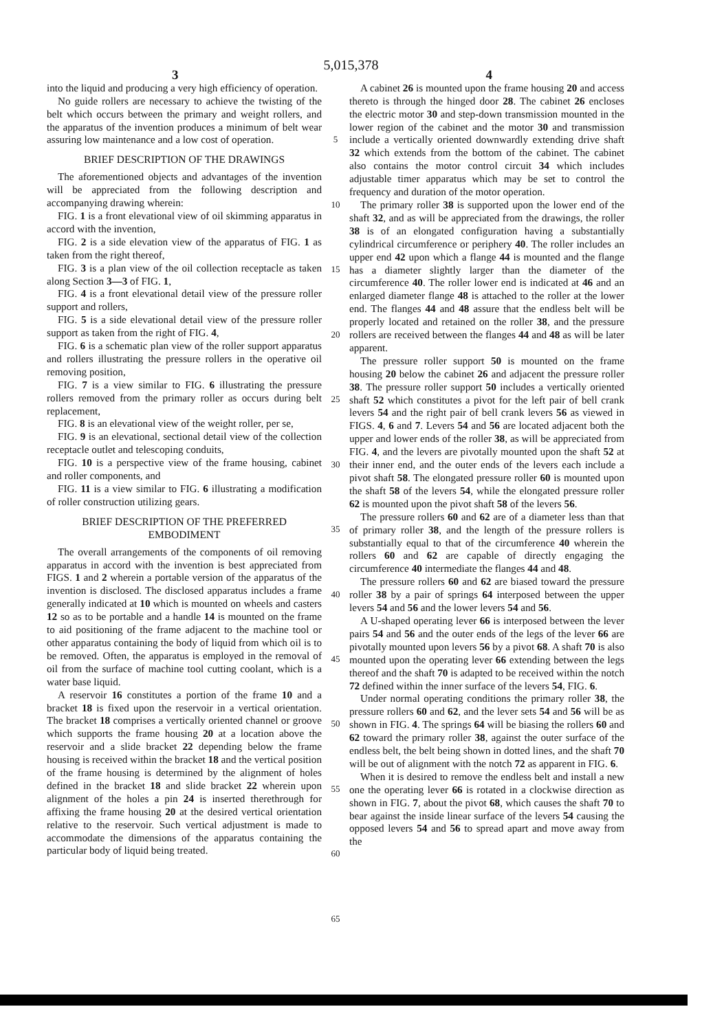5,015,378
3 4
into the liquid and producing a very high efficiency of operation.
No guide rollers are necessary to achieve the twisting of the belt which occurs between the primary and weight rollers, and the apparatus of the invention produces a minimum of belt wear assuring low maintenance and a low cost of operation.
BRIEF DESCRIPTION OF THE DRAWINGS
The aforementioned objects and advantages of the invention will be appreciated from the following description and accompanying drawing wherein:
FIG. 1 is a front elevational view of oil skimming apparatus in accord with the invention,
FIG. 2 is a side elevation view of the apparatus of FIG. 1 as taken from the right thereof,
FIG. 3 is a plan view of the oil collection receptacle as taken along Section 3—3 of FIG. 1,
FIG. 4 is a front elevational detail view of the pressure roller support and rollers,
FIG. 5 is a side elevational detail view of the pressure roller support as taken from the right of FIG. 4,
FIG. 6 is a schematic plan view of the roller support apparatus and rollers illustrating the pressure rollers in the operative oil removing position,
FIG. 7 is a view similar to FIG. 6 illustrating the pressure rollers removed from the primary roller as occurs during belt replacement,
FIG. 8 is an elevational view of the weight roller, per se,
FIG. 9 is an elevational, sectional detail view of the collection receptacle outlet and telescoping conduits,
FIG. 10 is a perspective view of the frame housing, cabinet and roller components, and
FIG. 11 is a view similar to FIG. 6 illustrating a modification of roller construction utilizing gears.
BRIEF DESCRIPTION OF THE PREFERRED EMBODIMENT
The overall arrangements of the components of oil removing apparatus in accord with the invention is best appreciated from FIGS. 1 and 2 wherein a portable version of the apparatus of the invention is disclosed. The disclosed apparatus includes a frame generally indicated at 10 which is mounted on wheels and casters 12 so as to be portable and a handle 14 is mounted on the frame to aid positioning of the frame adjacent to the machine tool or other apparatus containing the body of liquid from which oil is to be removed. Often, the apparatus is employed in the removal of oil from the surface of machine tool cutting coolant, which is a water base liquid.
A reservoir 16 constitutes a portion of the frame 10 and a bracket 18 is fixed upon the reservoir in a vertical orientation. The bracket 18 comprises a vertically oriented channel or groove which supports the frame housing 20 at a location above the reservoir and a slide bracket 22 depending below the frame housing is received within the bracket 18 and the vertical position of the frame housing is determined by the alignment of holes defined in the bracket 18 and slide bracket 22 wherein upon alignment of the holes a pin 24 is inserted therethrough for affixing the frame housing 20 at the desired vertical orientation relative to the reservoir. Such vertical adjustment is made to accommodate the dimensions of the apparatus containing the particular body of liquid being treated.
5
10
15
20
25
30
35
40
45
50
55
60
65
A cabinet 26 is mounted upon the frame housing 20 and access thereto is through the hinged door 28. The cabinet 26 encloses the electric motor 30 and step-down transmission mounted in the lower region of the cabinet and the motor 30 and transmission include a vertically oriented downwardly extending drive shaft 32 which extends from the bottom of the cabinet. The cabinet also contains the motor control circuit 34 which includes adjustable timer apparatus which may be set to control the frequency and duration of the motor operation.
The primary roller 38 is supported upon the lower end of the shaft 32, and as will be appreciated from the drawings, the roller 38 is of an elongated configuration having a substantially cylindrical circumference or periphery 40. The roller includes an upper end 42 upon which a flange 44 is mounted and the flange has a diameter slightly larger than the diameter of the circumference 40. The roller lower end is indicated at 46 and an enlarged diameter flange 48 is attached to the roller at the lower end. The flanges 44 and 48 assure that the endless belt will be properly located and retained on the roller 38, and the pressure rollers are received between the flanges 44 and 48 as will be later apparent.
The pressure roller support 50 is mounted on the frame housing 20 below the cabinet 26 and adjacent the pressure roller 38. The pressure roller support 50 includes a vertically oriented shaft 52 which constitutes a pivot for the left pair of bell crank levers 54 and the right pair of bell crank levers 56 as viewed in FIGS. 4, 6 and 7. Levers 54 and 56 are located adjacent both the upper and lower ends of the roller 38, as will be appreciated from FIG. 4, and the levers are pivotally mounted upon the shaft 52 at their inner end, and the outer ends of the levers each include a pivot shaft 58. The elongated pressure roller 60 is mounted upon the shaft 58 of the levers 54, while the elongated pressure roller 62 is mounted upon the pivot shaft 58 of the levers 56.
The pressure rollers 60 and 62 are of a diameter less than that of primary roller 38, and the length of the pressure rollers is substantially equal to that of the circumference 40 wherein the rollers 60 and 62 are capable of directly engaging the circumference 40 intermediate the flanges 44 and 48.
The pressure rollers 60 and 62 are biased toward the pressure roller 38 by a pair of springs 64 interposed between the upper levers 54 and 56 and the lower levers 54 and 56.
A U-shaped operating lever 66 is interposed between the lever pairs 54 and 56 and the outer ends of the legs of the lever 66 are pivotally mounted upon levers 56 by a pivot 68. A shaft 70 is also mounted upon the operating lever 66 extending between the legs thereof and the shaft 70 is adapted to be received within the notch 72 defined within the inner surface of the levers 54, FIG. 6.
Under normal operating conditions the primary roller 38, the pressure rollers 60 and 62, and the lever sets 54 and 56 will be as shown in FIG. 4. The springs 64 will be biasing the rollers 60 and 62 toward the primary roller 38, against the outer surface of the endless belt, the belt being shown in dotted lines, and the shaft 70 will be out of alignment with the notch 72 as apparent in FIG. 6.
When it is desired to remove the endless belt and install a new one the operating lever 66 is rotated in a clockwise direction as shown in FIG. 7, about the pivot 68, which causes the shaft 70 to bear against the inside linear surface of the levers 54 causing the opposed levers 54 and 56 to spread apart and move away from the